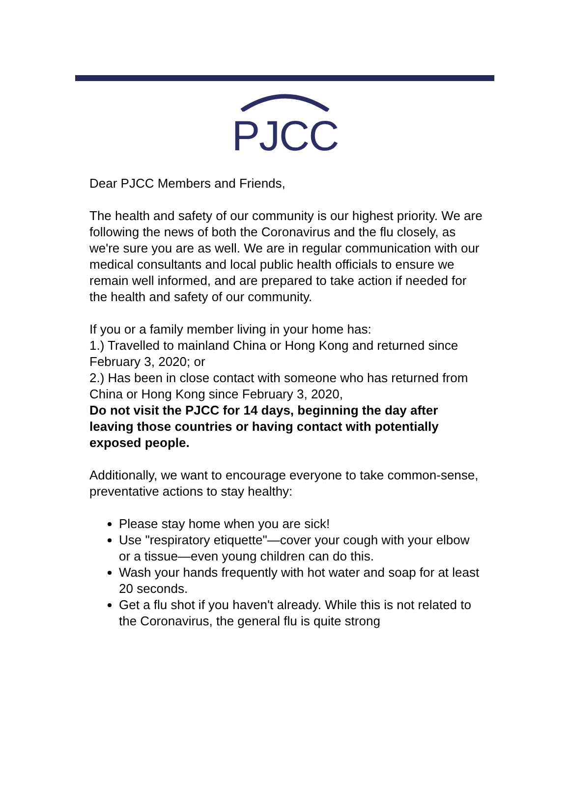PJCC
Dear PJCC Members and Friends,
The health and safety of our community is our highest priority. We are following the news of both the Coronavirus and the flu closely, as we're sure you are as well. We are in regular communication with our medical consultants and local public health officials to ensure we remain well informed, and are prepared to take action if needed for the health and safety of our community.
If you or a family member living in your home has:
1.) Travelled to mainland China or Hong Kong and returned since February 3, 2020; or
2.) Has been in close contact with someone who has returned from China or Hong Kong since February 3, 2020,
Do not visit the PJCC for 14 days, beginning the day after leaving those countries or having contact with potentially exposed people.
Additionally, we want to encourage everyone to take common-sense, preventative actions to stay healthy:
Please stay home when you are sick!
Use "respiratory etiquette"—cover your cough with your elbow or a tissue—even young children can do this.
Wash your hands frequently with hot water and soap for at least 20 seconds.
Get a flu shot if you haven't already. While this is not related to the Coronavirus, the general flu is quite strong